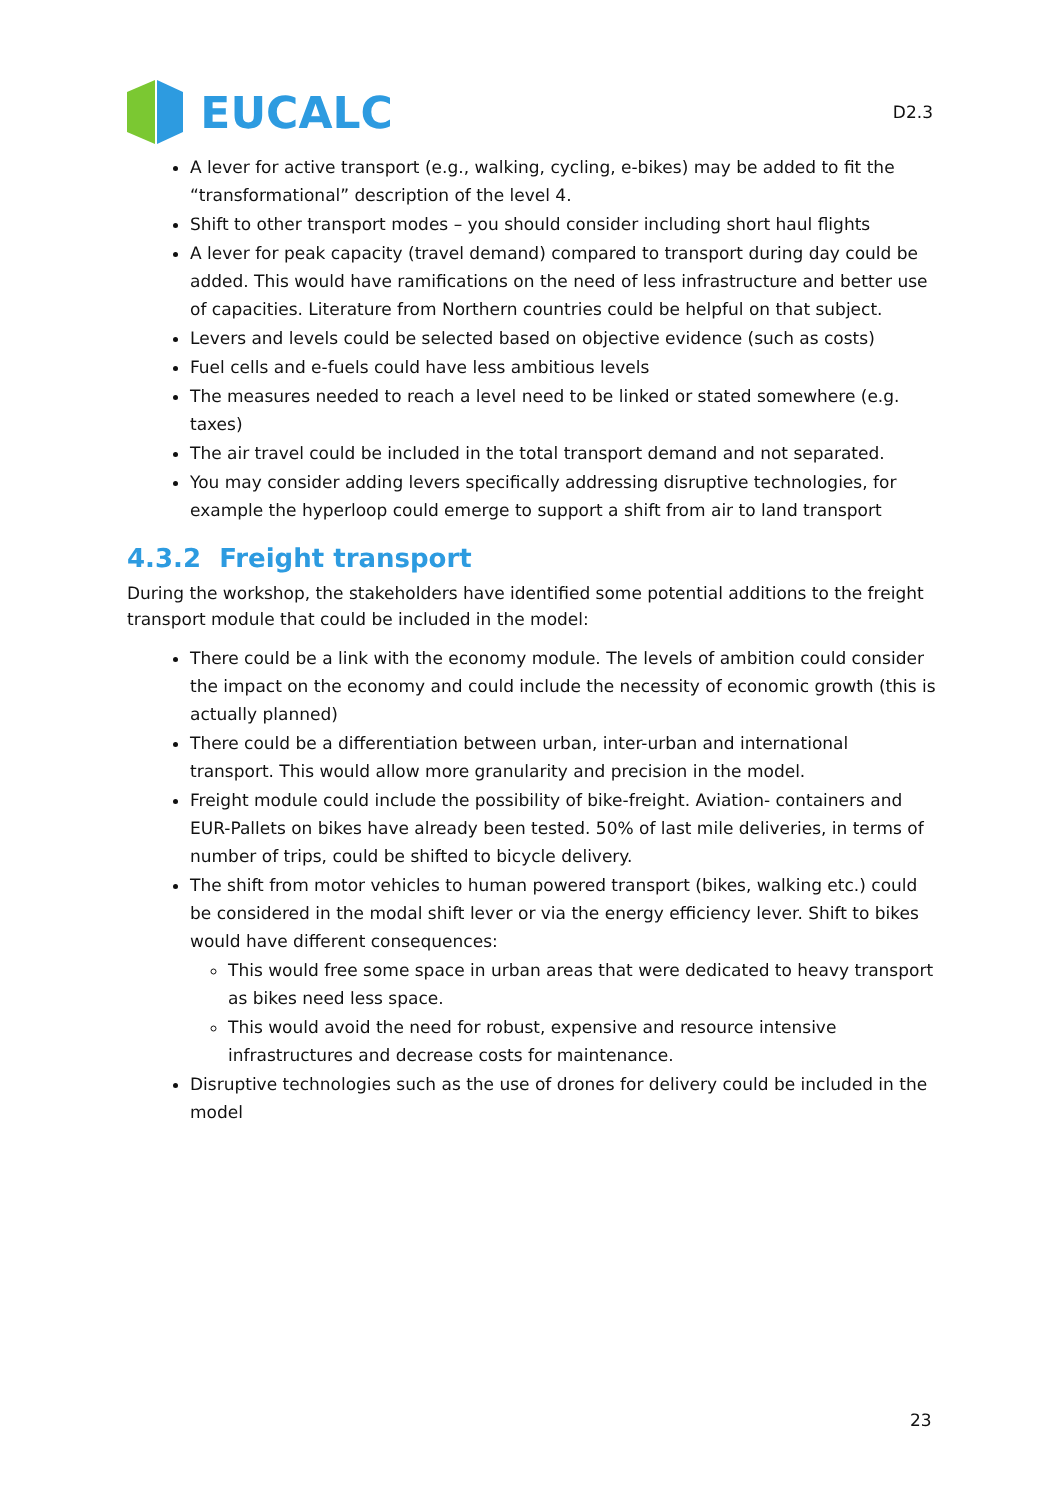EUCALC
D2.3
A lever for active transport (e.g., walking, cycling, e-bikes) may be added to fit the “transformational” description of the level 4.
Shift to other transport modes – you should consider including short haul flights
A lever for peak capacity (travel demand) compared to transport during day could be added. This would have ramifications on the need of less infrastructure and better use of capacities. Literature from Northern countries could be helpful on that subject.
Levers and levels could be selected based on objective evidence (such as costs)
Fuel cells and e-fuels could have less ambitious levels
The measures needed to reach a level need to be linked or stated somewhere (e.g. taxes)
The air travel could be included in the total transport demand and not separated.
You may consider adding levers specifically addressing disruptive technologies, for example the hyperloop could emerge to support a shift from air to land transport
4.3.2 Freight transport
During the workshop, the stakeholders have identified some potential additions to the freight transport module that could be included in the model:
There could be a link with the economy module. The levels of ambition could consider the impact on the economy and could include the necessity of economic growth (this is actually planned)
There could be a differentiation between urban, inter-urban and international transport. This would allow more granularity and precision in the model.
Freight module could include the possibility of bike-freight. Aviation- containers and EUR-Pallets on bikes have already been tested. 50% of last mile deliveries, in terms of number of trips, could be shifted to bicycle delivery.
The shift from motor vehicles to human powered transport (bikes, walking etc.) could be considered in the modal shift lever or via the energy efficiency lever. Shift to bikes would have different consequences:
This would free some space in urban areas that were dedicated to heavy transport as bikes need less space.
This would avoid the need for robust, expensive and resource intensive infrastructures and decrease costs for maintenance.
Disruptive technologies such as the use of drones for delivery could be included in the model
23